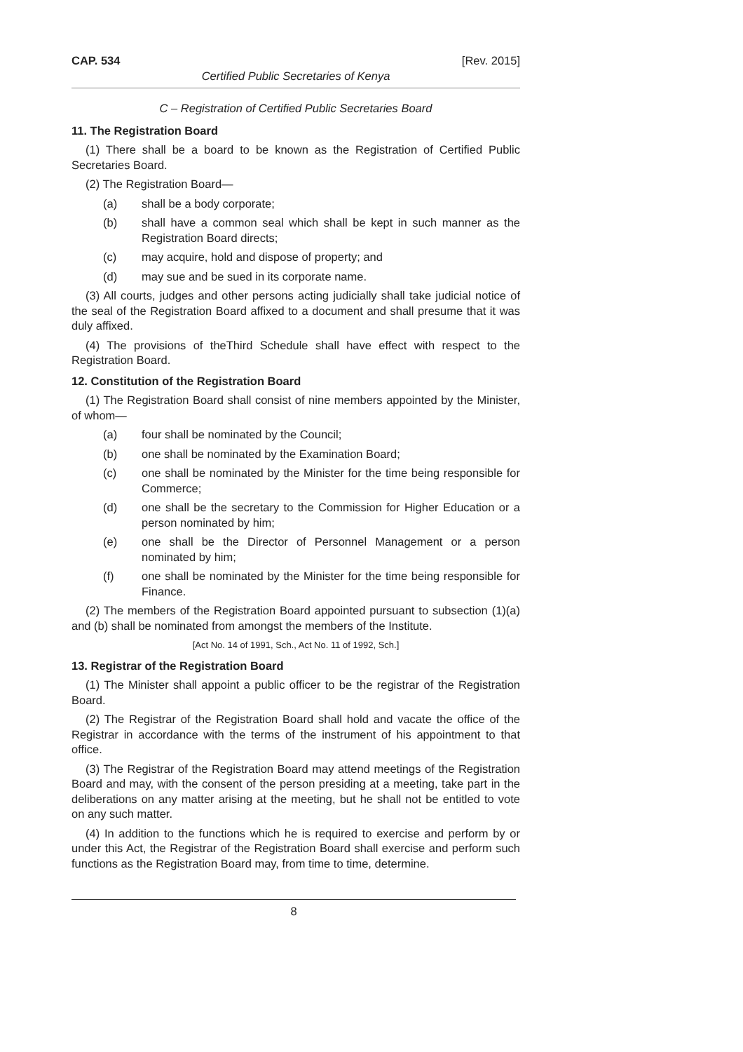CAP. 534 [Rev. 2015]
Certified Public Secretaries of Kenya
C – Registration of Certified Public Secretaries Board
11. The Registration Board
(1) There shall be a board to be known as the Registration of Certified Public Secretaries Board.
(2) The Registration Board—
(a) shall be a body corporate;
(b) shall have a common seal which shall be kept in such manner as the Registration Board directs;
(c) may acquire, hold and dispose of property; and
(d) may sue and be sued in its corporate name.
(3) All courts, judges and other persons acting judicially shall take judicial notice of the seal of the Registration Board affixed to a document and shall presume that it was duly affixed.
(4) The provisions of theThird Schedule shall have effect with respect to the Registration Board.
12. Constitution of the Registration Board
(1) The Registration Board shall consist of nine members appointed by the Minister, of whom—
(a) four shall be nominated by the Council;
(b) one shall be nominated by the Examination Board;
(c) one shall be nominated by the Minister for the time being responsible for Commerce;
(d) one shall be the secretary to the Commission for Higher Education or a person nominated by him;
(e) one shall be the Director of Personnel Management or a person nominated by him;
(f) one shall be nominated by the Minister for the time being responsible for Finance.
(2) The members of the Registration Board appointed pursuant to subsection (1)(a) and (b) shall be nominated from amongst the members of the Institute.
[Act No. 14 of 1991, Sch., Act No. 11 of 1992, Sch.]
13. Registrar of the Registration Board
(1) The Minister shall appoint a public officer to be the registrar of the Registration Board.
(2) The Registrar of the Registration Board shall hold and vacate the office of the Registrar in accordance with the terms of the instrument of his appointment to that office.
(3) The Registrar of the Registration Board may attend meetings of the Registration Board and may, with the consent of the person presiding at a meeting, take part in the deliberations on any matter arising at the meeting, but he shall not be entitled to vote on any such matter.
(4) In addition to the functions which he is required to exercise and perform by or under this Act, the Registrar of the Registration Board shall exercise and perform such functions as the Registration Board may, from time to time, determine.
8